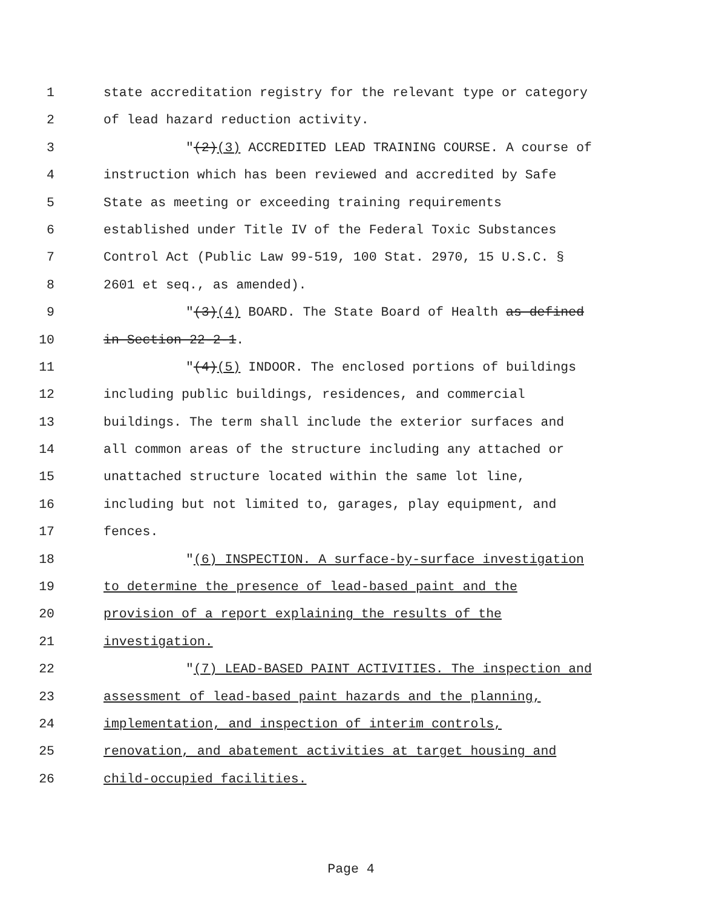1 state accreditation registry for the relevant type or category
2 of lead hazard reduction activity.
3 "(2)(3) ACCREDITED LEAD TRAINING COURSE. A course of
4 instruction which has been reviewed and accredited by Safe
5 State as meeting or exceeding training requirements
6 established under Title IV of the Federal Toxic Substances
7 Control Act (Public Law 99-519, 100 Stat. 2970, 15 U.S.C. §
8 2601 et seq., as amended).
9 "(3)(4) BOARD. The State Board of Health as defined
10 in Section 22-2-1.
11 "(4)(5) INDOOR. The enclosed portions of buildings
12 including public buildings, residences, and commercial
13 buildings. The term shall include the exterior surfaces and
14 all common areas of the structure including any attached or
15 unattached structure located within the same lot line,
16 including but not limited to, garages, play equipment, and
17 fences.
18 "(6) INSPECTION. A surface-by-surface investigation
19 to determine the presence of lead-based paint and the
20 provision of a report explaining the results of the
21 investigation.
22 "(7) LEAD-BASED PAINT ACTIVITIES. The inspection and
23 assessment of lead-based paint hazards and the planning,
24 implementation, and inspection of interim controls,
25 renovation, and abatement activities at target housing and
26 child-occupied facilities.
Page 4